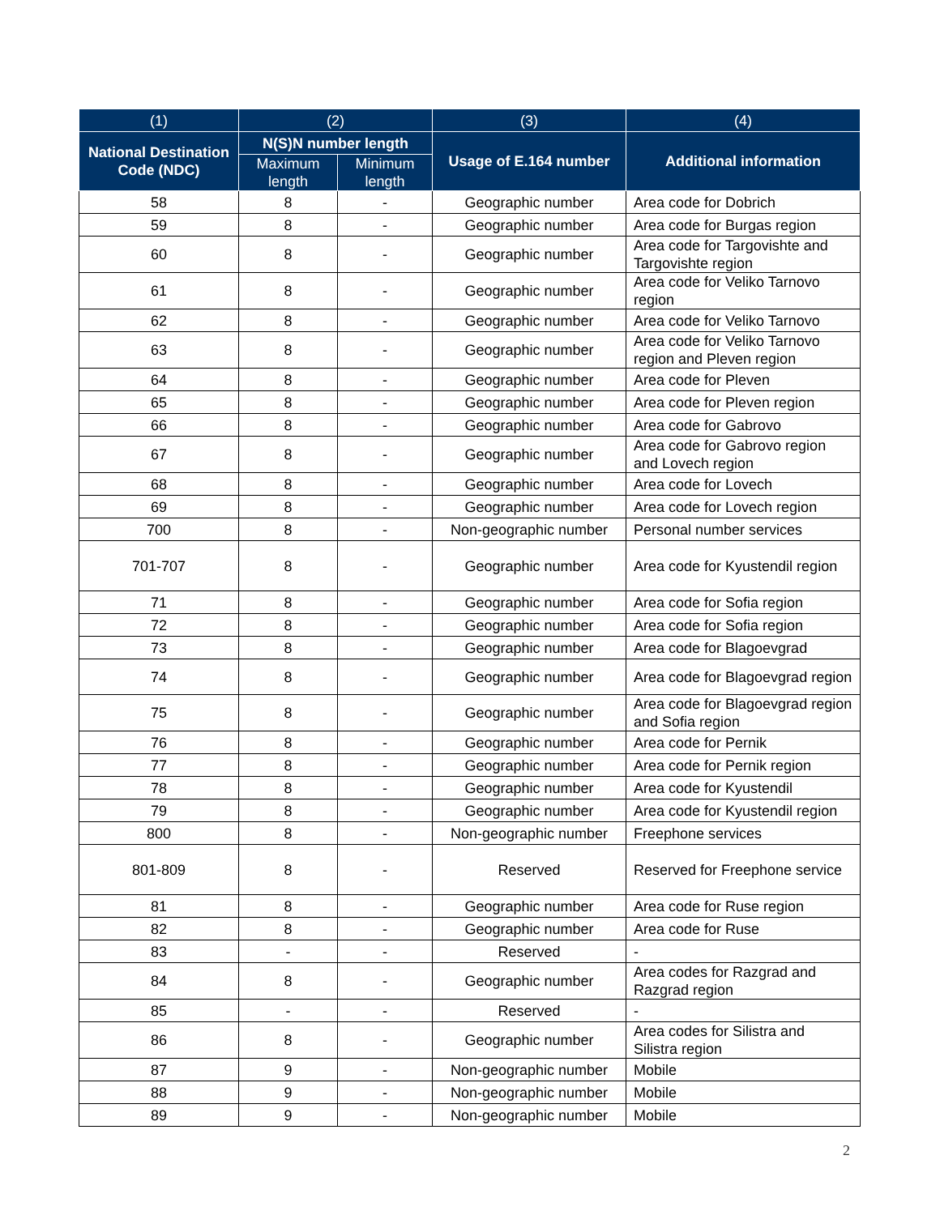| (1) | (2) | | (3) | (4) |
| --- | --- | --- | --- | --- |
| National Destination Code (NDC) | N(S)N number length | | Usage of E.164 number | Additional information |
| | Maximum length | Minimum length | | |
| 58 | 8 | - | Geographic number | Area code for Dobrich |
| 59 | 8 | - | Geographic number | Area code for Burgas region |
| 60 | 8 | - | Geographic number | Area code for Targovishte and Targovishte region |
| 61 | 8 | - | Geographic number | Area code for Veliko Tarnovo region |
| 62 | 8 | - | Geographic number | Area code for Veliko Tarnovo |
| 63 | 8 | - | Geographic number | Area code for Veliko Tarnovo region and Pleven region |
| 64 | 8 | - | Geographic number | Area code for Pleven |
| 65 | 8 | - | Geographic number | Area code for Pleven region |
| 66 | 8 | - | Geographic number | Area code for Gabrovo |
| 67 | 8 | - | Geographic number | Area code for Gabrovo region and Lovech region |
| 68 | 8 | - | Geographic number | Area code for Lovech |
| 69 | 8 | - | Geographic number | Area code for Lovech region |
| 700 | 8 | - | Non-geographic number | Personal number services |
| 701-707 | 8 | - | Geographic number | Area code for Kyustendil region |
| 71 | 8 | - | Geographic number | Area code for Sofia region |
| 72 | 8 | - | Geographic number | Area code for Sofia region |
| 73 | 8 | - | Geographic number | Area code for Blagoevgrad |
| 74 | 8 | - | Geographic number | Area code for Blagoevgrad region |
| 75 | 8 | - | Geographic number | Area code for Blagoevgrad region and Sofia region |
| 76 | 8 | - | Geographic number | Area code for Pernik |
| 77 | 8 | - | Geographic number | Area code for Pernik region |
| 78 | 8 | - | Geographic number | Area code for Kyustendil |
| 79 | 8 | - | Geographic number | Area code for Kyustendil region |
| 800 | 8 | - | Non-geographic number | Freephone services |
| 801-809 | 8 | - | Reserved | Reserved for Freephone service |
| 81 | 8 | - | Geographic number | Area code for Ruse region |
| 82 | 8 | - | Geographic number | Area code for Ruse |
| 83 | - | - | Reserved | - |
| 84 | 8 | - | Geographic number | Area codes for Razgrad and Razgrad region |
| 85 | - | - | Reserved | - |
| 86 | 8 | - | Geographic number | Area codes for Silistra and Silistra region |
| 87 | 9 | - | Non-geographic number | Mobile |
| 88 | 9 | - | Non-geographic number | Mobile |
| 89 | 9 | - | Non-geographic number | Mobile |
2